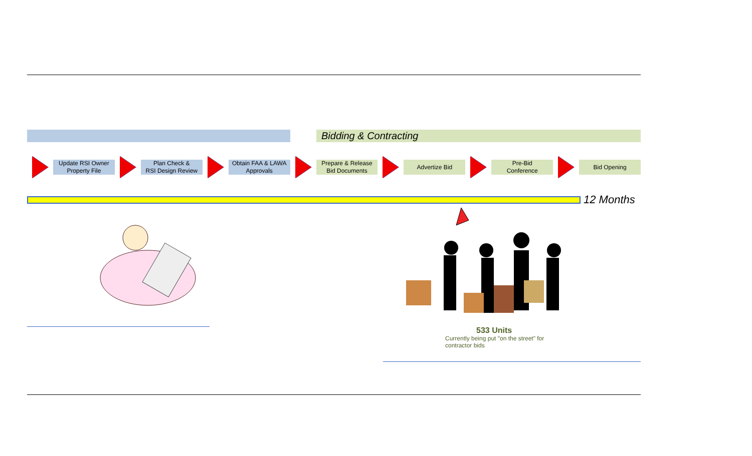Bidding & Contracting
Update RSI Owner
Property File
Plan Check &
RSI Design Review
Obtain FAA & LAWA
Approvals
Prepare & Release
Bid Documents
Advertize Bid
Pre-Bid
Conference
Bid Opening
12 Months
533 Units
Currently being put "on the street" for contractor bids